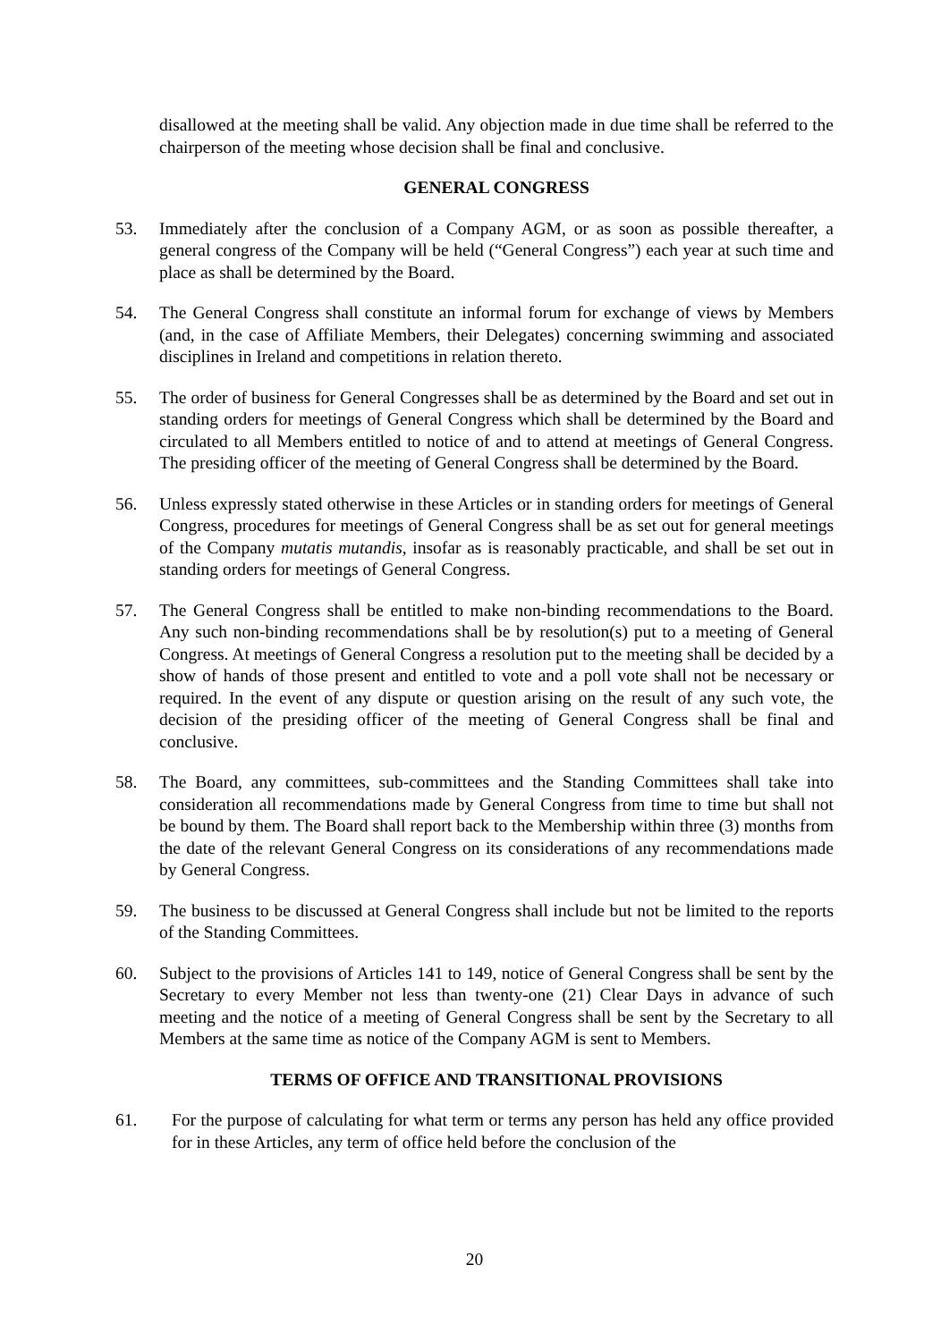disallowed at the meeting shall be valid. Any objection made in due time shall be referred to the chairperson of the meeting whose decision shall be final and conclusive.
GENERAL CONGRESS
53. Immediately after the conclusion of a Company AGM, or as soon as possible thereafter, a general congress of the Company will be held (“General Congress”) each year at such time and place as shall be determined by the Board.
54. The General Congress shall constitute an informal forum for exchange of views by Members (and, in the case of Affiliate Members, their Delegates) concerning swimming and associated disciplines in Ireland and competitions in relation thereto.
55. The order of business for General Congresses shall be as determined by the Board and set out in standing orders for meetings of General Congress which shall be determined by the Board and circulated to all Members entitled to notice of and to attend at meetings of General Congress. The presiding officer of the meeting of General Congress shall be determined by the Board.
56. Unless expressly stated otherwise in these Articles or in standing orders for meetings of General Congress, procedures for meetings of General Congress shall be as set out for general meetings of the Company mutatis mutandis, insofar as is reasonably practicable, and shall be set out in standing orders for meetings of General Congress.
57. The General Congress shall be entitled to make non-binding recommendations to the Board. Any such non-binding recommendations shall be by resolution(s) put to a meeting of General Congress. At meetings of General Congress a resolution put to the meeting shall be decided by a show of hands of those present and entitled to vote and a poll vote shall not be necessary or required. In the event of any dispute or question arising on the result of any such vote, the decision of the presiding officer of the meeting of General Congress shall be final and conclusive.
58. The Board, any committees, sub-committees and the Standing Committees shall take into consideration all recommendations made by General Congress from time to time but shall not be bound by them. The Board shall report back to the Membership within three (3) months from the date of the relevant General Congress on its considerations of any recommendations made by General Congress.
59. The business to be discussed at General Congress shall include but not be limited to the reports of the Standing Committees.
60. Subject to the provisions of Articles 141 to 149, notice of General Congress shall be sent by the Secretary to every Member not less than twenty-one (21) Clear Days in advance of such meeting and the notice of a meeting of General Congress shall be sent by the Secretary to all Members at the same time as notice of the Company AGM is sent to Members.
TERMS OF OFFICE AND TRANSITIONAL PROVISIONS
61. For the purpose of calculating for what term or terms any person has held any office provided for in these Articles, any term of office held before the conclusion of the
20